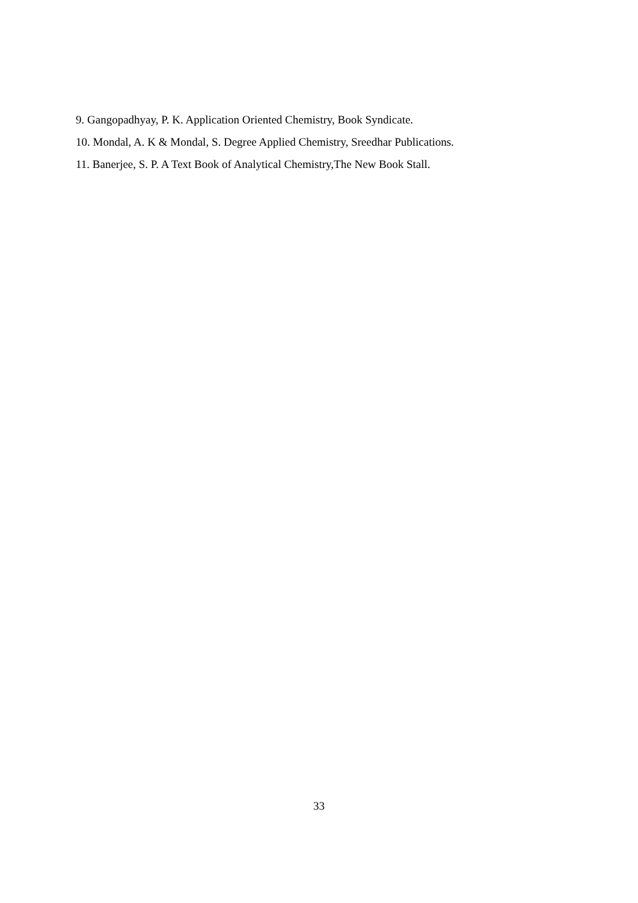9. Gangopadhyay, P. K. Application Oriented Chemistry, Book Syndicate.
10. Mondal, A. K & Mondal, S. Degree Applied Chemistry, Sreedhar Publications.
11. Banerjee, S. P. A Text Book of Analytical Chemistry,The New Book Stall.
33